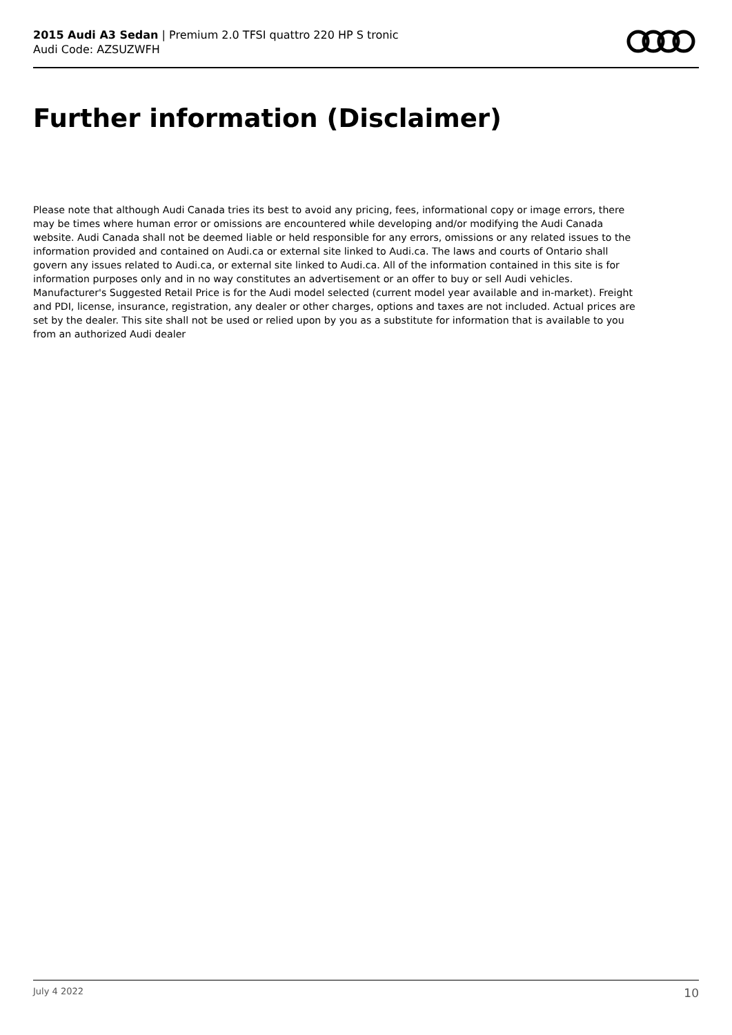2015 Audi A3 Sedan | Premium 2.0 TFSI quattro 220 HP S tronic
Audi Code: AZSUZWFH
Further information (Disclaimer)
Please note that although Audi Canada tries its best to avoid any pricing, fees, informational copy or image errors, there may be times where human error or omissions are encountered while developing and/or modifying the Audi Canada website. Audi Canada shall not be deemed liable or held responsible for any errors, omissions or any related issues to the information provided and contained on Audi.ca or external site linked to Audi.ca. The laws and courts of Ontario shall govern any issues related to Audi.ca, or external site linked to Audi.ca. All of the information contained in this site is for information purposes only and in no way constitutes an advertisement or an offer to buy or sell Audi vehicles. Manufacturer's Suggested Retail Price is for the Audi model selected (current model year available and in-market). Freight and PDI, license, insurance, registration, any dealer or other charges, options and taxes are not included. Actual prices are set by the dealer. This site shall not be used or relied upon by you as a substitute for information that is available to you from an authorized Audi dealer
July 4 2022 10